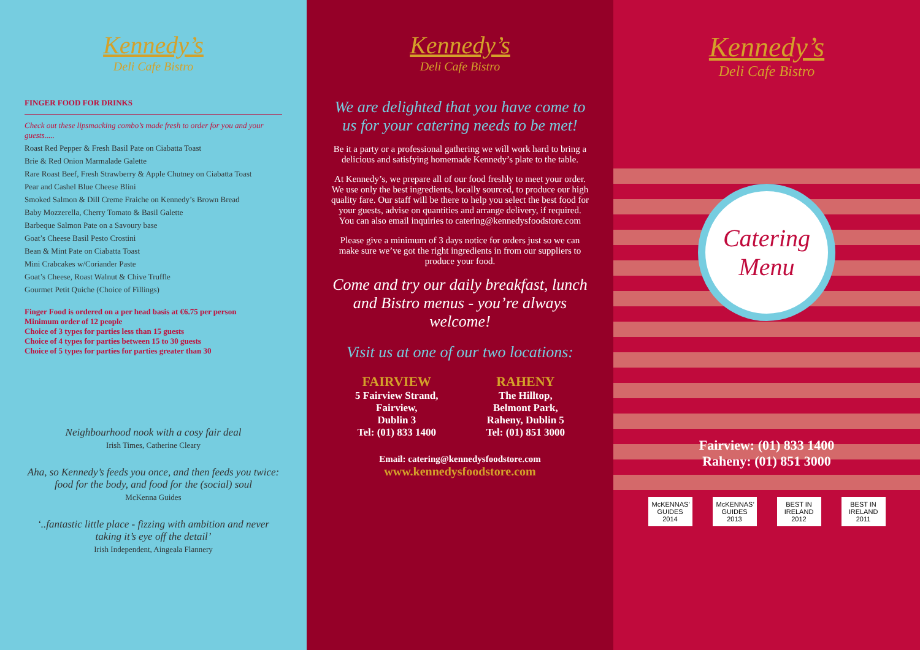Kennedy’s
Deli Cafe Bistro
FINGER FOOD FOR DRINKS
Check out these lipsmacking combo’s made fresh to order for you and your guests.....
Roast Red Pepper & Fresh Basil Pate on Ciabatta Toast
Brie & Red Onion Marmalade Galette
Rare Roast Beef, Fresh Strawberry & Apple Chutney on Ciabatta Toast
Pear and Cashel Blue Cheese Blini
Smoked Salmon & Dill Creme Fraiche on Kennedy’s Brown Bread
Baby Mozzerella, Cherry Tomato & Basil Galette
Barbeque Salmon Pate on a Savoury base
Goat’s Cheese Basil Pesto Crostini
Bean & Mint Pate on Ciabatta Toast
Mini Crabcakes w/Coriander Paste
Goat’s Cheese, Roast Walnut & Chive Truffle
Gourmet Petit Quiche (Choice of Fillings)
Finger Food is ordered on a per head basis at €6.75 per person
Minimum order of 12 people
Choice of 3 types for parties less than 15 guests
Choice of 4 types for parties between 15 to 30 guests
Choice of 5 types for parties for parties greater than 30
Neighbourhood nook with a cosy fair deal
Irish Times, Catherine Cleary
Aha, so Kennedy’s feeds you once, and then feeds you twice: food for the body, and food for the (social) soul
McKenna Guides
‘..fantastic little place - fizzing with ambition and never taking it’s eye off the detail’
Irish Independent, Aingeala Flannery
Kennedy’s
Deli Cafe Bistro
We are delighted that you have come to us for your catering needs to be met!
Be it a party or a professional gathering we will work hard to bring a delicious and satisfying homemade Kennedy’s plate to the table.
At Kennedy’s, we prepare all of our food freshly to meet your order. We use only the best ingredients, locally sourced, to produce our high quality fare. Our staff will be there to help you select the best food for your guests, advise on quantities and arrange delivery, if required. You can also email inquiries to catering@kennedysfoodstore.com
Please give a minimum of 3 days notice for orders just so we can make sure we’ve got the right ingredients in from our suppliers to produce your food.
Come and try our daily breakfast, lunch and Bistro menus - you’re always welcome!
Visit us at one of our two locations:
FAIRVIEW
5 Fairview Strand,
Fairview,
Dublin 3
Tel: (01) 833 1400
RAHENY
The Hilltop,
Belmont Park,
Raheny, Dublin 5
Tel: (01) 851 3000
Email: catering@kennedysfoodstore.com
www.kennedysfoodstore.com
Kennedy’s
Deli Cafe Bistro
Catering
Menu
Fairview: (01) 833 1400
Raheny: (01) 851 3000
McKENNAS’ GUIDES 2014
McKENNAS’ GUIDES 2013
BEST IN IRELAND 2012
BEST IN IRELAND 2011